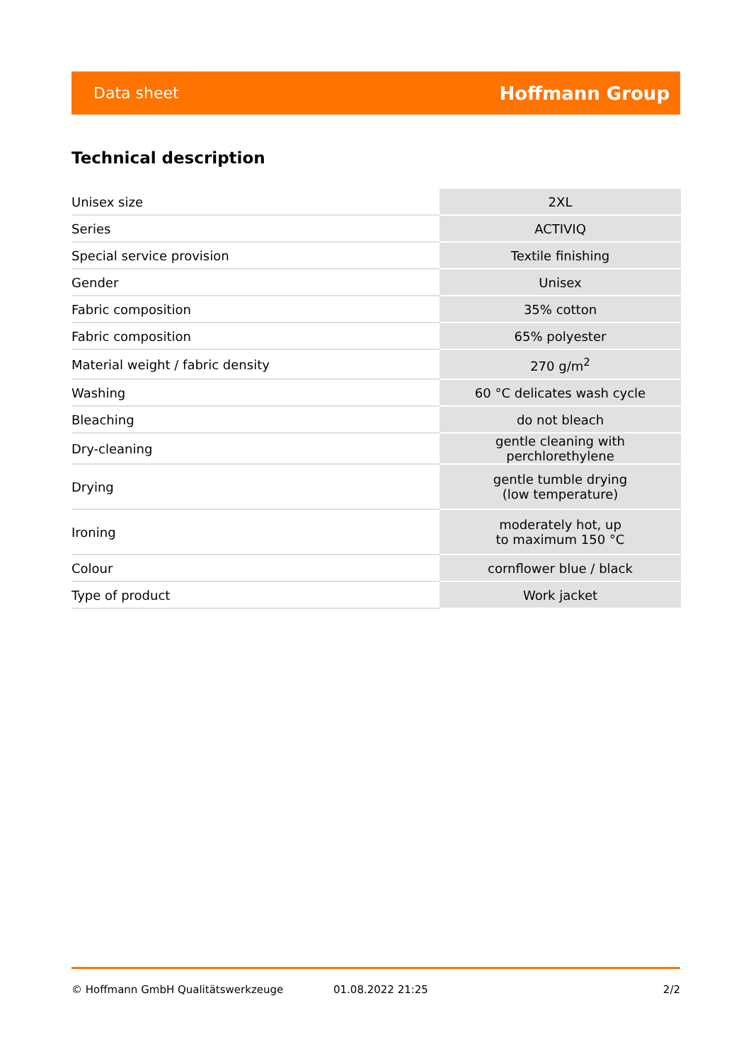Data sheet Hoffmann Group
Technical description
| Unisex size | 2XL |
| Series | ACTIVIQ |
| Special service provision | Textile finishing |
| Gender | Unisex |
| Fabric composition | 35% cotton |
| Fabric composition | 65% polyester |
| Material weight / fabric density | 270 g/m<sup>2</sup> |
| Washing | 60 °C delicates wash cycle |
| Bleaching | do not bleach |
| Dry-cleaning | gentle cleaning with perchlorethylene |
| Drying | gentle tumble drying (low temperature) |
| Ironing | moderately hot, up to maximum 150 °C |
| Colour | cornflower blue / black |
| Type of product | Work jacket |
© Hoffmann GmbH Qualitätswerkzeuge 01.08.2022 21:25 2/2